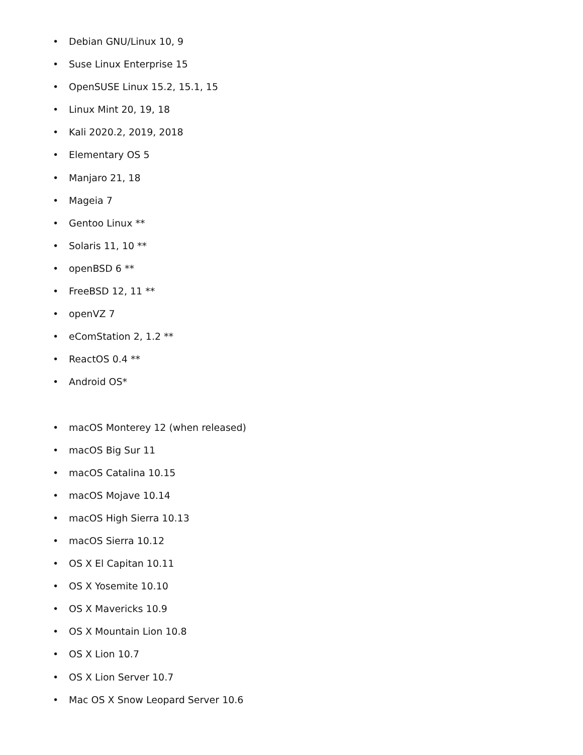• Debian GNU/Linux 10, 9
• Suse Linux Enterprise 15
• OpenSUSE Linux 15.2, 15.1, 15
• Linux Mint 20, 19, 18
• Kali 2020.2, 2019, 2018
• Elementary OS 5
• Manjaro 21, 18
• Mageia 7
• Gentoo Linux **
• Solaris 11, 10 **
• openBSD 6 **
• FreeBSD 12, 11 **
• openVZ 7
• eComStation 2, 1.2 **
• ReactOS 0.4 **
• Android OS*
• macOS Monterey 12 (when released)
• macOS Big Sur 11
• macOS Catalina 10.15
• macOS Mojave 10.14
• macOS High Sierra 10.13
• macOS Sierra 10.12
• OS X El Capitan 10.11
• OS X Yosemite 10.10
• OS X Mavericks 10.9
• OS X Mountain Lion 10.8
• OS X Lion 10.7
• OS X Lion Server 10.7
• Mac OS X Snow Leopard Server 10.6